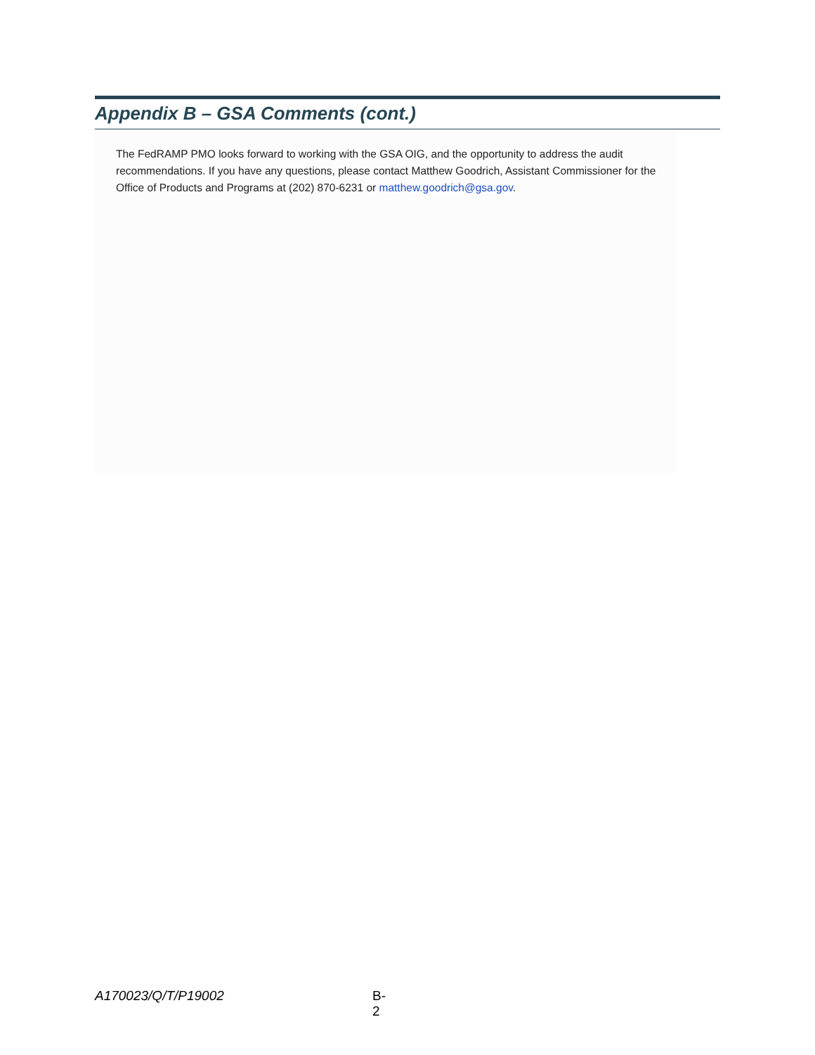Appendix B – GSA Comments (cont.)
The FedRAMP PMO looks forward to working with the GSA OIG, and the opportunity to address the audit recommendations. If you have any questions, please contact Matthew Goodrich, Assistant Commissioner for the Office of Products and Programs at (202) 870-6231 or matthew.goodrich@gsa.gov.
A170023/Q/T/P19002 B-2